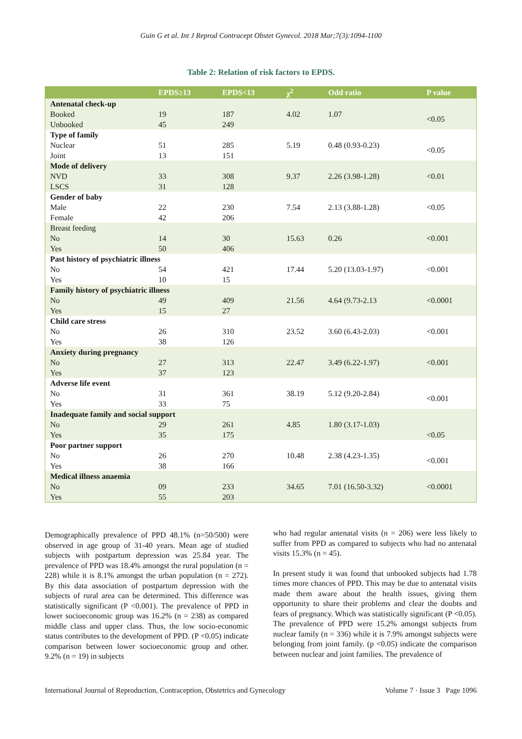Guin G et al. Int J Reprod Contracept Obstet Gynecol. 2018 Mar;7(3):1094-1100
Table 2: Relation of risk factors to EPDS.
| | EPDS≥13 | EPDS<13 | χ<sup>2</sup> | Odd ratio | P value |
| --- | --- | --- | --- | --- | --- |
| Antenatal check-up | | | | | |
| Booked | 19 | 187 | 4.02 | 1.07 | <0.05 |
| Unbooked | 45 | 249 | | | |
| Type of family | | | | | |
| Nuclear | 51 | 285 | 5.19 | 0.48 (0.93-0.23) | <0.05 |
| Joint | 13 | 151 | | | |
| Mode of delivery | | | | | |
| NVD | 33 | 308 | 9.37 | 2.26 (3.98-1.28) | <0.01 |
| LSCS | 31 | 128 | | | |
| Gender of baby | | | | | |
| Male | 22 | 230 | 7.54 | 2.13 (3.88-1.28) | <0.05 |
| Female | 42 | 206 | | | |
| Breast feeding | | | | | |
| No | 14 | 30 | 15.63 | 0.26 | <0.001 |
| Yes | 50 | 406 | | | |
| Past history of psychiatric illness | | | | | |
| No | 54 | 421 | 17.44 | 5.20 (13.03-1.97) | <0.001 |
| Yes | 10 | 15 | | | |
| Family history of psychiatric illness | | | | | |
| No | 49 | 409 | 21.56 | 4.64 (9.73-2.13 | <0.0001 |
| Yes | 15 | 27 | | | |
| Child care stress | | | | | |
| No | 26 | 310 | 23.52 | 3.60 (6.43-2.03) | <0.001 |
| Yes | 38 | 126 | | | |
| Anxiety during pregnancy | | | | | |
| No | 27 | 313 | 22.47 | 3.49 (6.22-1.97) | <0.001 |
| Yes | 37 | 123 | | | |
| Adverse life event | | | | | |
| No | 31 | 361 | 38.19 | 5.12 (9.20-2.84) | <0.001 |
| Yes | 33 | 75 | | | |
| Inadequate family and social support | | | | | |
| No | 29 | 261 | 4.85 | 1.80 (3.17-1.03) | |
| Yes | 35 | 175 | | | <0.05 |
| Poor partner support | | | | | |
| No | 26 | 270 | 10.48 | 2.38 (4.23-1.35) | <0.001 |
| Yes | 38 | 166 | | | |
| Medical illness anaemia | | | | | |
| No | 09 | 233 | 34.65 | 7.01 (16.50-3.32) | <0.0001 |
| Yes | 55 | 203 | | | |
Demographically prevalence of PPD 48.1% (n=50/500) were observed in age group of 31-40 years. Mean age of studied subjects with postpartum depression was 25.84 year. The prevalence of PPD was 18.4% amongst the rural population (n = 228) while it is 8.1% amongst the urban population (n = 272). By this data association of postpartum depression with the subjects of rural area can be determined. This difference was statistically significant (P <0.001). The prevalence of PPD in lower socioeconomic group was 16.2% (n = 238) as compared middle class and upper class. Thus, the low socio-economic status contributes to the development of PPD. (P <0.05) indicate comparison between lower socioeconomic group and other. 9.2% (n = 19) in subjects
who had regular antenatal visits (n = 206) were less likely to suffer from PPD as compared to subjects who had no antenatal visits 15.3% (n = 45).
In present study it was found that unbooked subjects had 1.78 times more chances of PPD. This may be due to antenatal visits made them aware about the health issues, giving them opportunity to share their problems and clear the doubts and fears of pregnancy. Which was statistically significant (P <0.05). The prevalence of PPD were 15.2% amongst subjects from nuclear family (n = 336) while it is 7.9% amongst subjects were belonging from joint family. (p <0.05) indicate the comparison between nuclear and joint families. The prevalence of
International Journal of Reproduction, Contraception, Obstetrics and Gynecology Volume 7 · Issue 3 Page 1096